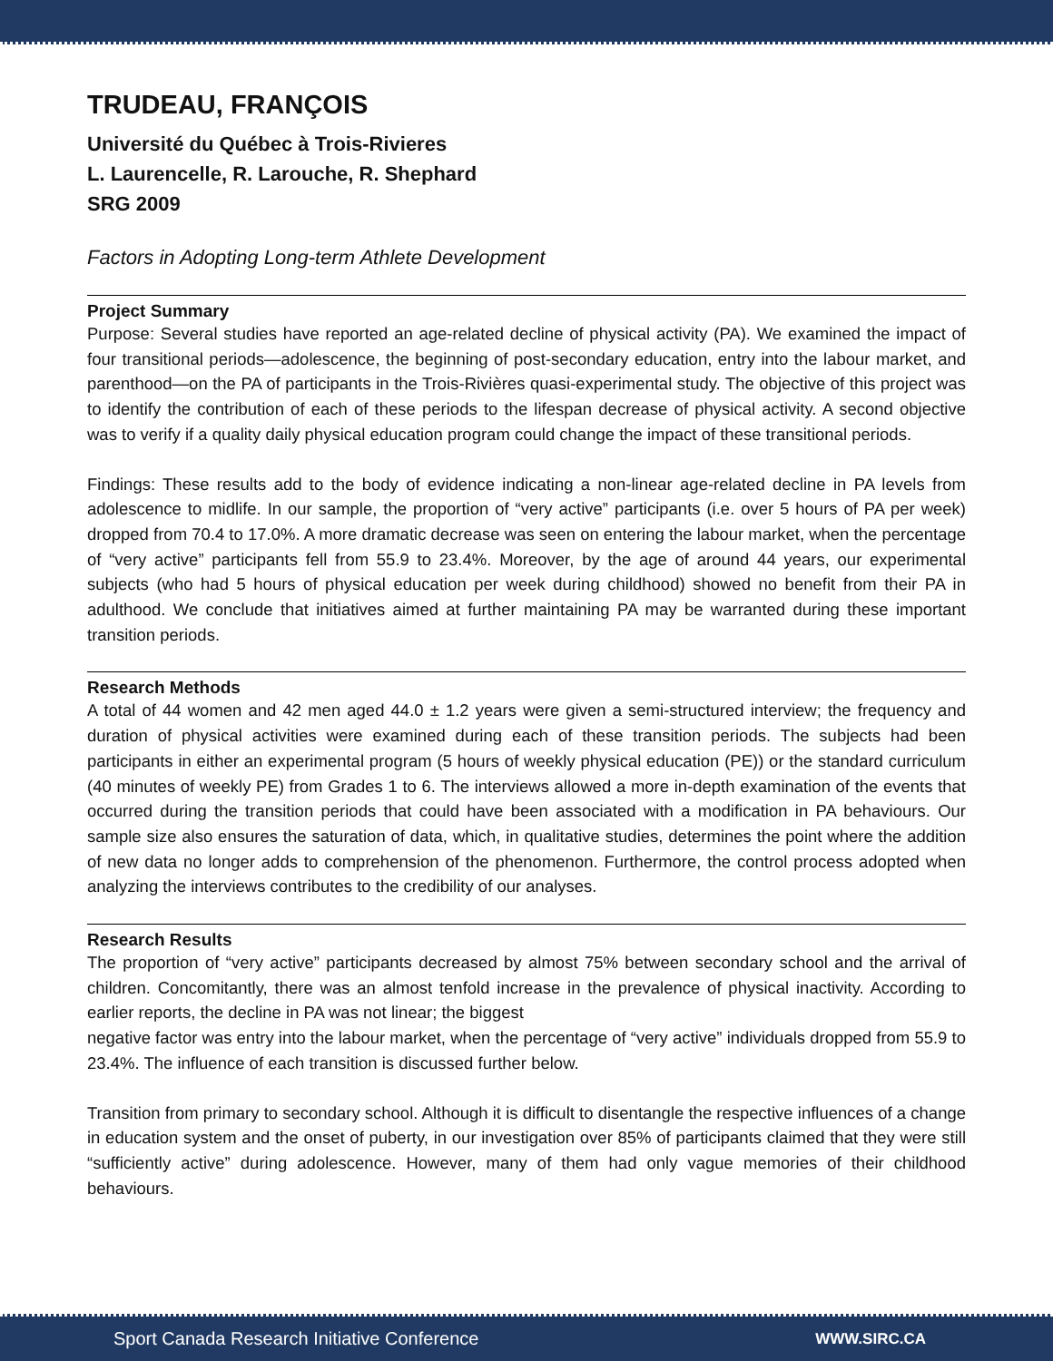TRUDEAU, FRANÇOIS
Université du Québec à Trois-Rivieres
L. Laurencelle, R. Larouche, R. Shephard
SRG 2009
Factors in Adopting Long-term Athlete Development
Project Summary
Purpose: Several studies have reported an age-related decline of physical activity (PA). We examined the impact of four transitional periods—adolescence, the beginning of post-secondary education, entry into the labour market, and parenthood—on the PA of participants in the Trois-Rivières quasi-experimental study. The objective of this project was to identify the contribution of each of these periods to the lifespan decrease of physical activity. A second objective was to verify if a quality daily physical education program could change the impact of these transitional periods.
Findings: These results add to the body of evidence indicating a non-linear age-related decline in PA levels from adolescence to midlife. In our sample, the proportion of “very active” participants (i.e. over 5 hours of PA per week) dropped from 70.4 to 17.0%. A more dramatic decrease was seen on entering the labour market, when the percentage of “very active” participants fell from 55.9 to 23.4%. Moreover, by the age of around 44 years, our experimental subjects (who had 5 hours of physical education per week during childhood) showed no benefit from their PA in adulthood. We conclude that initiatives aimed at further maintaining PA may be warranted during these important transition periods.
Research Methods
A total of 44 women and 42 men aged 44.0 ± 1.2 years were given a semi-structured interview; the frequency and duration of physical activities were examined during each of these transition periods. The subjects had been participants in either an experimental program (5 hours of weekly physical education (PE)) or the standard curriculum (40 minutes of weekly PE) from Grades 1 to 6. The interviews allowed a more in-depth examination of the events that occurred during the transition periods that could have been associated with a modification in PA behaviours. Our sample size also ensures the saturation of data, which, in qualitative studies, determines the point where the addition of new data no longer adds to comprehension of the phenomenon. Furthermore, the control process adopted when analyzing the interviews contributes to the credibility of our analyses.
Research Results
The proportion of “very active” participants decreased by almost 75% between secondary school and the arrival of children. Concomitantly, there was an almost tenfold increase in the prevalence of physical inactivity. According to earlier reports, the decline in PA was not linear; the biggest
negative factor was entry into the labour market, when the percentage of “very active” individuals dropped from 55.9 to 23.4%. The influence of each transition is discussed further below.
Transition from primary to secondary school. Although it is difficult to disentangle the respective influences of a change in education system and the onset of puberty, in our investigation over 85% of participants claimed that they were still “sufficiently active” during adolescence. However, many of them had only vague memories of their childhood behaviours.
Sport Canada Research Initiative Conference WWW.SIRC.CA